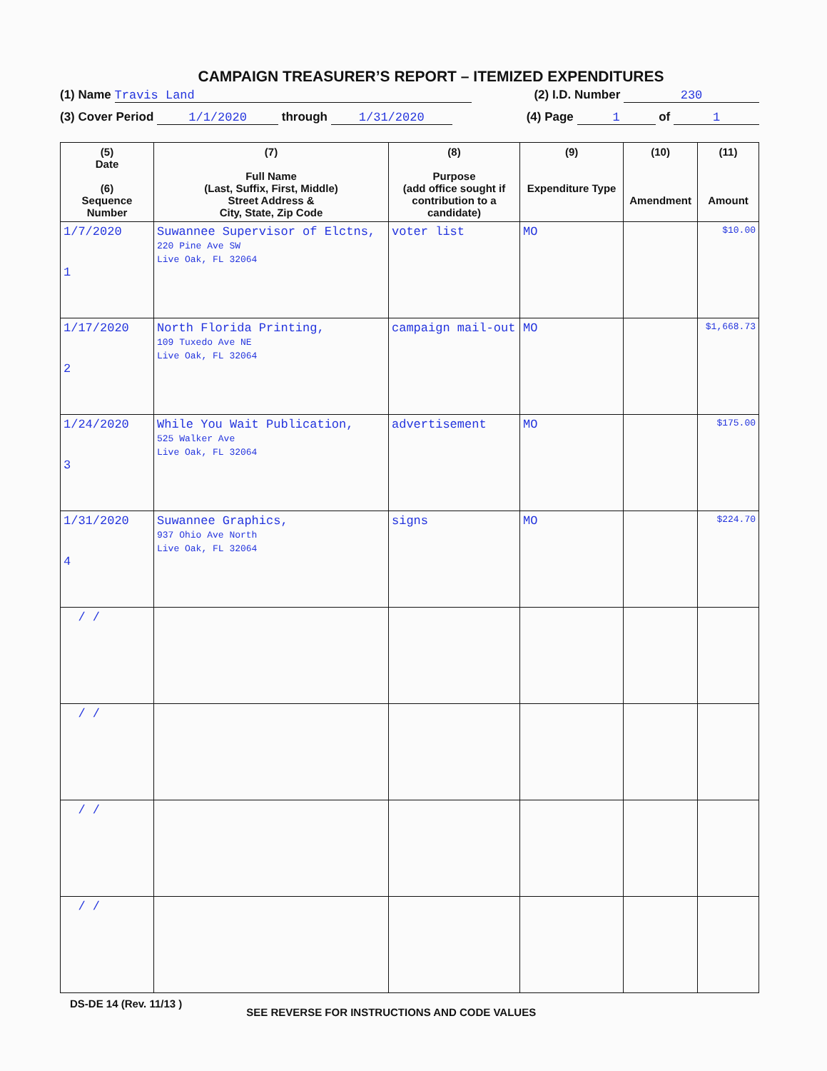CAMPAIGN TREASURER’S REPORT – ITEMIZED EXPENDITURES
(1) Name Travis Land (2) I.D. Number 230
(3) Cover Period 1/1/2020 through 1/31/2020 (4) Page 1 of 1
| (5) Date (6) Sequence Number | (7) Full Name (Last, Suffix, First, Middle) Street Address & City, State, Zip Code | (8) Purpose (add office sought if contribution to a candidate) | (9) Expenditure Type | (10) Amendment | (11) Amount |
| --- | --- | --- | --- | --- | --- |
| 1/7/2020 1 | Suwannee Supervisor of Elctns, 220 Pine Ave SW Live Oak, FL 32064 | voter list | MO | | $10.00 |
| 1/17/2020 2 | North Florida Printing, 109 Tuxedo Ave NE Live Oak, FL 32064 | campaign mail-out | MO | | $1,668.73 |
| 1/24/2020 3 | While You Wait Publication, 525 Walker Ave Live Oak, FL 32064 | advertisement | MO | | $175.00 |
| 1/31/2020 4 | Suwannee Graphics, 937 Ohio Ave North Live Oak, FL 32064 | signs | MO | | $224.70 |
| / / | | | | | |
| / / | | | | | |
| / / | | | | | |
| / / | | | | | |
DS-DE 14 (Rev. 11/13 ) SEE REVERSE FOR INSTRUCTIONS AND CODE VALUES